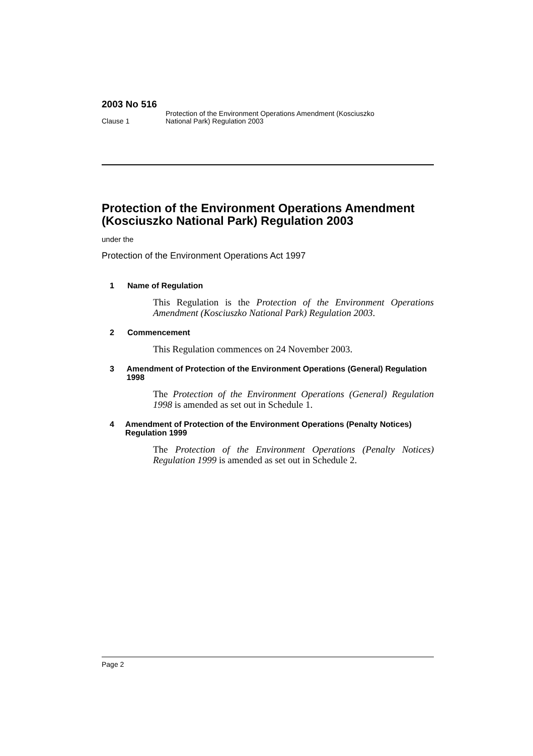2003 No 516
Clause 1 Protection of the Environment Operations Amendment (Kosciuszko
National Park) Regulation 2003
Protection of the Environment Operations Amendment (Kosciuszko National Park) Regulation 2003
under the
Protection of the Environment Operations Act 1997
1 Name of Regulation
This Regulation is the Protection of the Environment Operations Amendment (Kosciuszko National Park) Regulation 2003.
2 Commencement
This Regulation commences on 24 November 2003.
3 Amendment of Protection of the Environment Operations (General) Regulation 1998
The Protection of the Environment Operations (General) Regulation 1998 is amended as set out in Schedule 1.
4 Amendment of Protection of the Environment Operations (Penalty Notices) Regulation 1999
The Protection of the Environment Operations (Penalty Notices) Regulation 1999 is amended as set out in Schedule 2.
Page 2